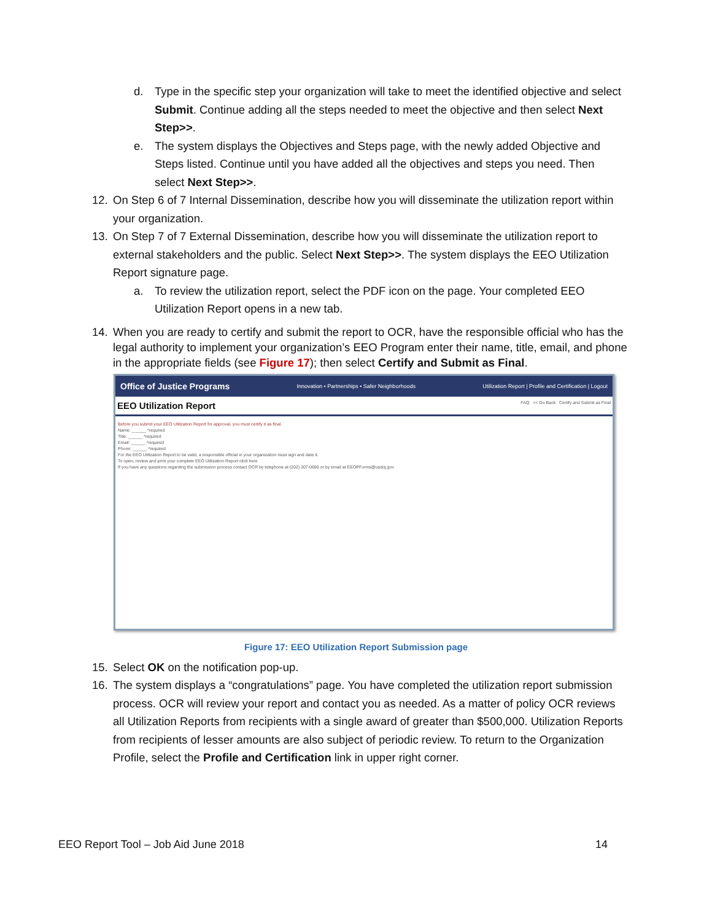d. Type in the specific step your organization will take to meet the identified objective and select Submit. Continue adding all the steps needed to meet the objective and then select Next Step>>.
e. The system displays the Objectives and Steps page, with the newly added Objective and Steps listed. Continue until you have added all the objectives and steps you need. Then select Next Step>>.
12. On Step 6 of 7 Internal Dissemination, describe how you will disseminate the utilization report within your organization.
13. On Step 7 of 7 External Dissemination, describe how you will disseminate the utilization report to external stakeholders and the public. Select Next Step>>. The system displays the EEO Utilization Report signature page.
a. To review the utilization report, select the PDF icon on the page. Your completed EEO Utilization Report opens in a new tab.
14. When you are ready to certify and submit the report to OCR, have the responsible official who has the legal authority to implement your organization’s EEO Program enter their name, title, email, and phone in the appropriate fields (see Figure 17); then select Certify and Submit as Final.
Office of Justice Programs Innovation • Partnerships • Safer Neighborhoods Utilization Report | Profile and Certification | Logout
EEO Utilization Report FAQ << Go Back Certify and Submit as Final
Before you submit your EEO Utilization Report for approval, you must certify it as final.
Name: ______ *required
Title: ______ *required
Email: ______ *required
Phone: ______ *required
For the EEO Utilization Report to be valid, a responsible official in your organization must sign and date it.
To open, review and print your complete EEO Utilization Report click here
If you have any questions regarding the submission process contact OCR by telephone at (202) 307-0690 or by email at EEOPForms@usdoj.gov
Figure 17: EEO Utilization Report Submission page
15. Select OK on the notification pop-up.
16. The system displays a “congratulations” page. You have completed the utilization report submission process. OCR will review your report and contact you as needed. As a matter of policy OCR reviews all Utilization Reports from recipients with a single award of greater than $500,000. Utilization Reports from recipients of lesser amounts are also subject of periodic review. To return to the Organization Profile, select the Profile and Certification link in upper right corner.
EEO Report Tool – Job Aid June 2018 14